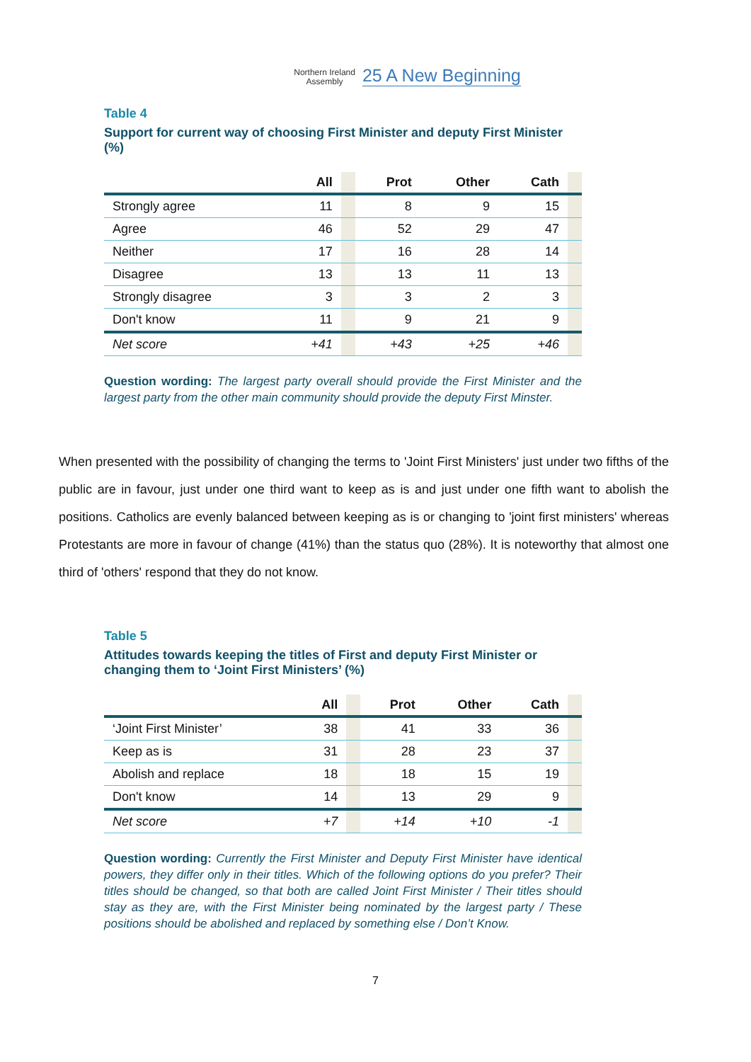Northern Ireland
Assembly
25 A New Beginning
Table 4
Support for current way of choosing First Minister and deputy First Minister (%)
| | All | | Prot | Other | Cath | |
| --- | --- | --- | --- | --- | --- | --- |
| Strongly agree | 11 | | 8 | 9 | 15 | |
| Agree | 46 | | 52 | 29 | 47 | |
| Neither | 17 | | 16 | 28 | 14 | |
| Disagree | 13 | | 13 | 11 | 13 | |
| Strongly disagree | 3 | | 3 | 2 | 3 | |
| Don't know | 11 | | 9 | 21 | 9 | |
| Net score | +41 | | +43 | +25 | +46 | |
Question wording: The largest party overall should provide the First Minister and the largest party from the other main community should provide the deputy First Minster.
When presented with the possibility of changing the terms to 'Joint First Ministers' just under two fifths of the public are in favour, just under one third want to keep as is and just under one fifth want to abolish the positions. Catholics are evenly balanced between keeping as is or changing to 'joint first ministers' whereas Protestants are more in favour of change (41%) than the status quo (28%). It is noteworthy that almost one third of 'others' respond that they do not know.
Table 5
Attitudes towards keeping the titles of First and deputy First Minister or changing them to ‘Joint First Ministers’ (%)
| | All | | Prot | Other | Cath | |
| --- | --- | --- | --- | --- | --- | --- |
| ‘Joint First Minister’ | 38 | | 41 | 33 | 36 | |
| Keep as is | 31 | | 28 | 23 | 37 | |
| Abolish and replace | 18 | | 18 | 15 | 19 | |
| Don't know | 14 | | 13 | 29 | 9 | |
| Net score | +7 | | +14 | +10 | -1 | |
Question wording: Currently the First Minister and Deputy First Minister have identical powers, they differ only in their titles. Which of the following options do you prefer? Their titles should be changed, so that both are called Joint First Minister / Their titles should stay as they are, with the First Minister being nominated by the largest party / These positions should be abolished and replaced by something else / Don’t Know.
7